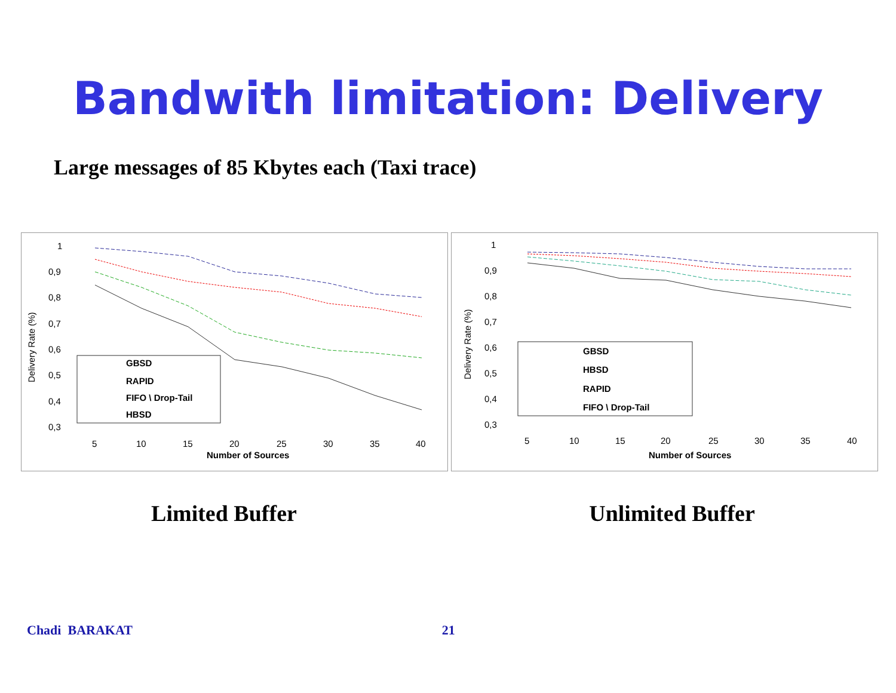Bandwith limitation: Delivery
Large messages of 85 Kbytes each (Taxi trace)
Delivery Rate (%)
1
0,9
0,8
0,7
0,6
0,5
0,4
0,3
5
10
15
20
25
30
35
40
Number of Sources
GBSD
RAPID
FIFO \ Drop-Tail
HBSD
Delivery Rate (%)
1
0,9
0,8
0,7
0,6
0,5
0,4
0,3
5
10
15
20
25
30
35
40
Number of Sources
GBSD
HBSD
RAPID
FIFO \ Drop-Tail
Limited Buffer Unlimited Buffer
Chadi BARAKAT 21